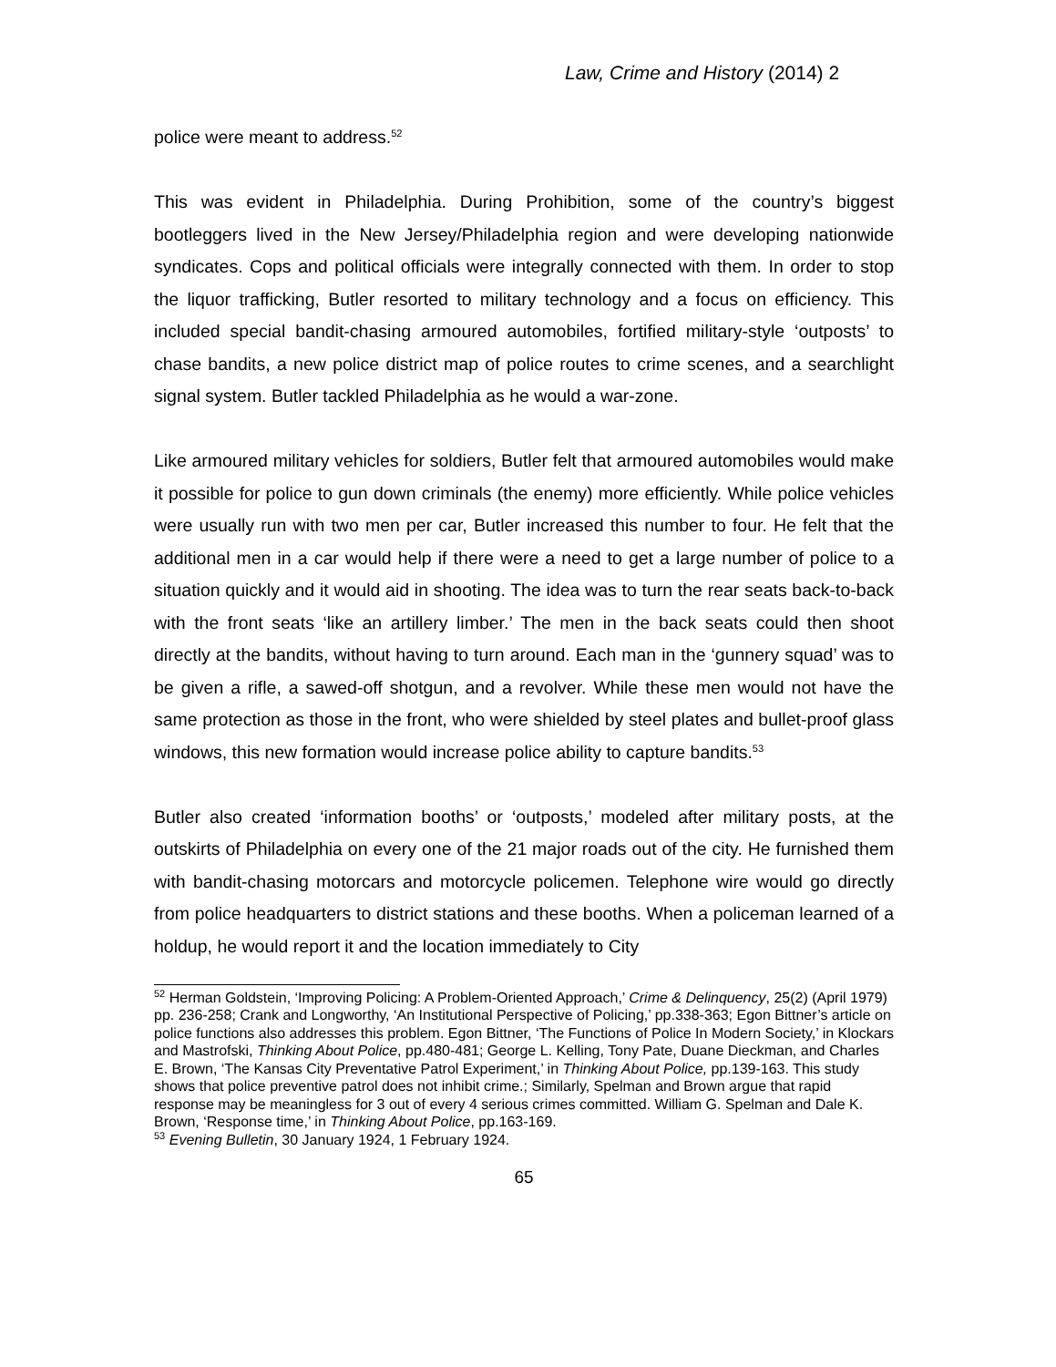Law, Crime and History (2014) 2
police were meant to address.<sup>52</sup>
This was evident in Philadelphia. During Prohibition, some of the country’s biggest bootleggers lived in the New Jersey/Philadelphia region and were developing nationwide syndicates. Cops and political officials were integrally connected with them. In order to stop the liquor trafficking, Butler resorted to military technology and a focus on efficiency. This included special bandit-chasing armoured automobiles, fortified military-style ‘outposts’ to chase bandits, a new police district map of police routes to crime scenes, and a searchlight signal system. Butler tackled Philadelphia as he would a war-zone.
Like armoured military vehicles for soldiers, Butler felt that armoured automobiles would make it possible for police to gun down criminals (the enemy) more efficiently. While police vehicles were usually run with two men per car, Butler increased this number to four. He felt that the additional men in a car would help if there were a need to get a large number of police to a situation quickly and it would aid in shooting. The idea was to turn the rear seats back-to-back with the front seats ‘like an artillery limber.’ The men in the back seats could then shoot directly at the bandits, without having to turn around. Each man in the ‘gunnery squad’ was to be given a rifle, a sawed-off shotgun, and a revolver. While these men would not have the same protection as those in the front, who were shielded by steel plates and bullet-proof glass windows, this new formation would increase police ability to capture bandits.<sup>53</sup>
Butler also created ‘information booths’ or ‘outposts,’ modeled after military posts, at the outskirts of Philadelphia on every one of the 21 major roads out of the city. He furnished them with bandit-chasing motorcars and motorcycle policemen. Telephone wire would go directly from police headquarters to district stations and these booths. When a policeman learned of a holdup, he would report it and the location immediately to City
<sup>52</sup> Herman Goldstein, ‘Improving Policing: A Problem-Oriented Approach,’ Crime & Delinquency, 25(2) (April 1979) pp. 236-258; Crank and Longworthy, ‘An Institutional Perspective of Policing,’ pp.338-363; Egon Bittner’s article on police functions also addresses this problem. Egon Bittner, ‘The Functions of Police In Modern Society,’ in Klockars and Mastrofski, Thinking About Police, pp.480-481; George L. Kelling, Tony Pate, Duane Dieckman, and Charles E. Brown, ‘The Kansas City Preventative Patrol Experiment,’ in Thinking About Police, pp.139-163. This study shows that police preventive patrol does not inhibit crime.; Similarly, Spelman and Brown argue that rapid response may be meaningless for 3 out of every 4 serious crimes committed. William G. Spelman and Dale K. Brown, ‘Response time,’ in Thinking About Police, pp.163-169.
<sup>53</sup> Evening Bulletin, 30 January 1924, 1 February 1924.
65